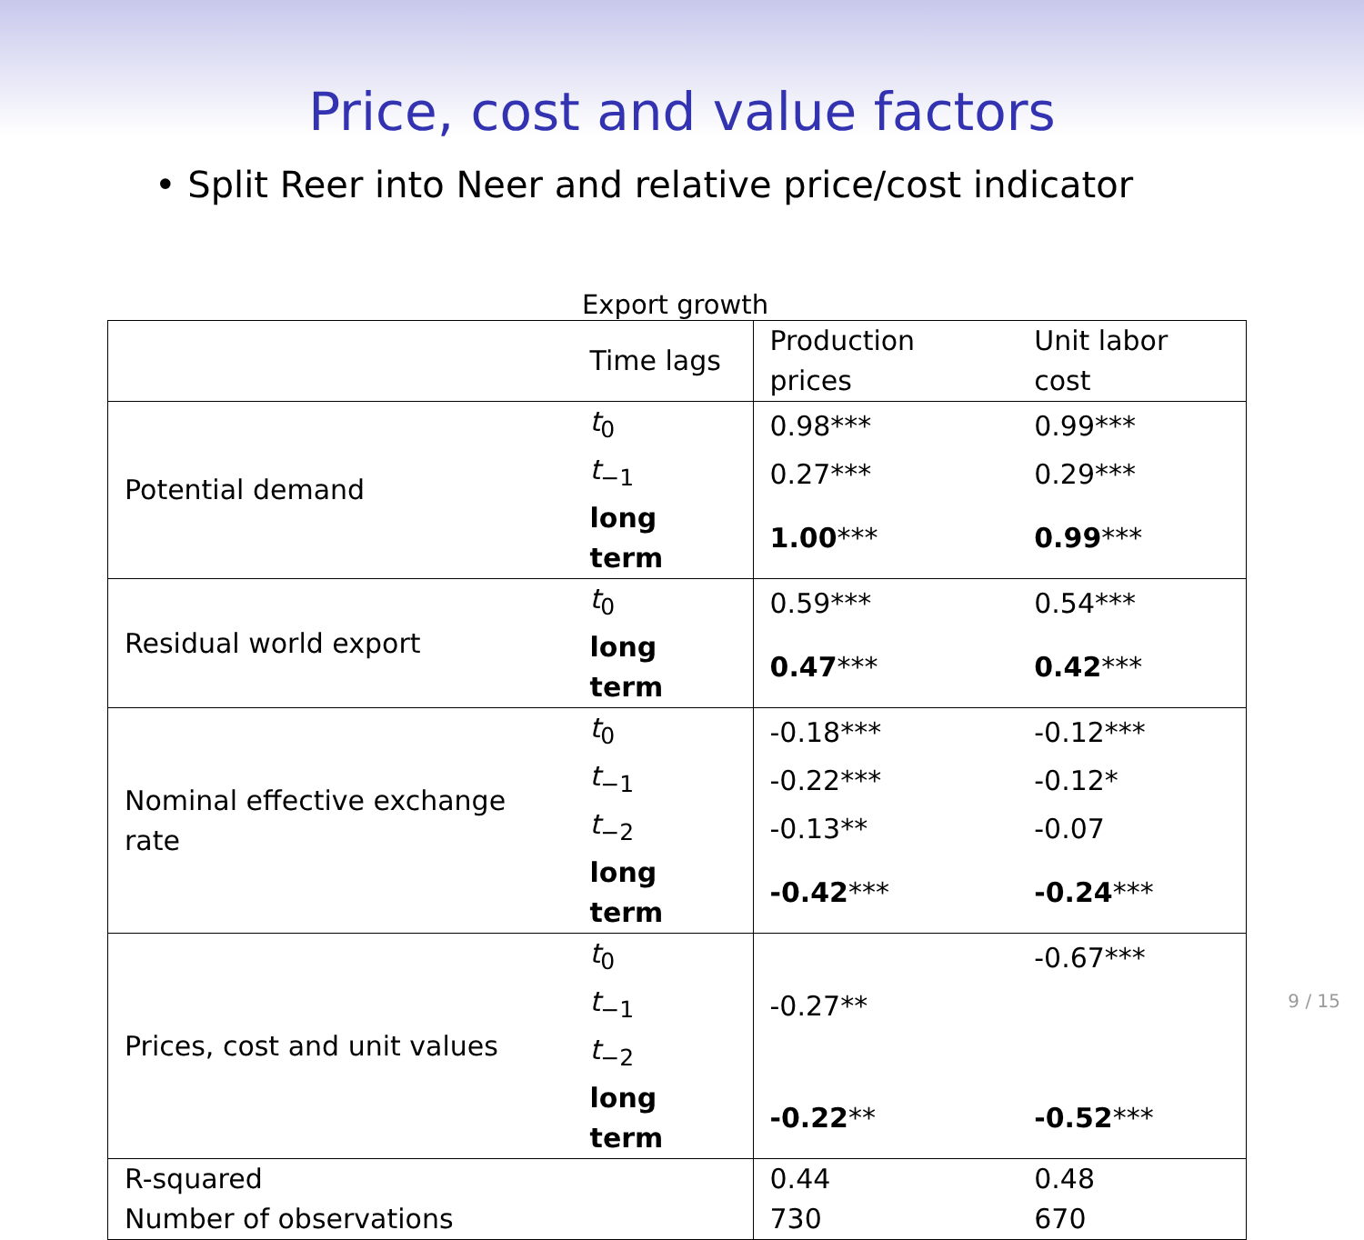Price, cost and value factors
• Split Reer into Neer and relative price/cost indicator
Export growth
| | Time lags | Production prices | Unit labor cost |
| --- | --- | --- | --- |
| Potential demand | t<sub>0</sub> | 0.98*** | 0.99*** |
| | t<sub>−1</sub> | 0.27*** | 0.29*** |
| | long term | 1.00 *** | 0.99 *** |
| Residual world export | t<sub>0</sub> | 0.59*** | 0.54*** |
| | long term | 0.47 *** | 0.42 *** |
| Nominal effective exchange rate | t<sub>0</sub> | -0.18*** | -0.12*** |
| | t<sub>−1</sub> | -0.22*** | -0.12* |
| | t<sub>−2</sub> | -0.13** | -0.07 |
| | long term | -0.42 *** | -0.24 *** |
| Prices, cost and unit values | t<sub>0</sub> | | -0.67*** |
| | t<sub>−1</sub> | -0.27** | |
| | t<sub>−2</sub> | | |
| | long term | -0.22 ** | -0.52 *** |
| R-squared | | 0.44 | 0.48 |
| Number of observations | | 730 | 670 |
9 / 15